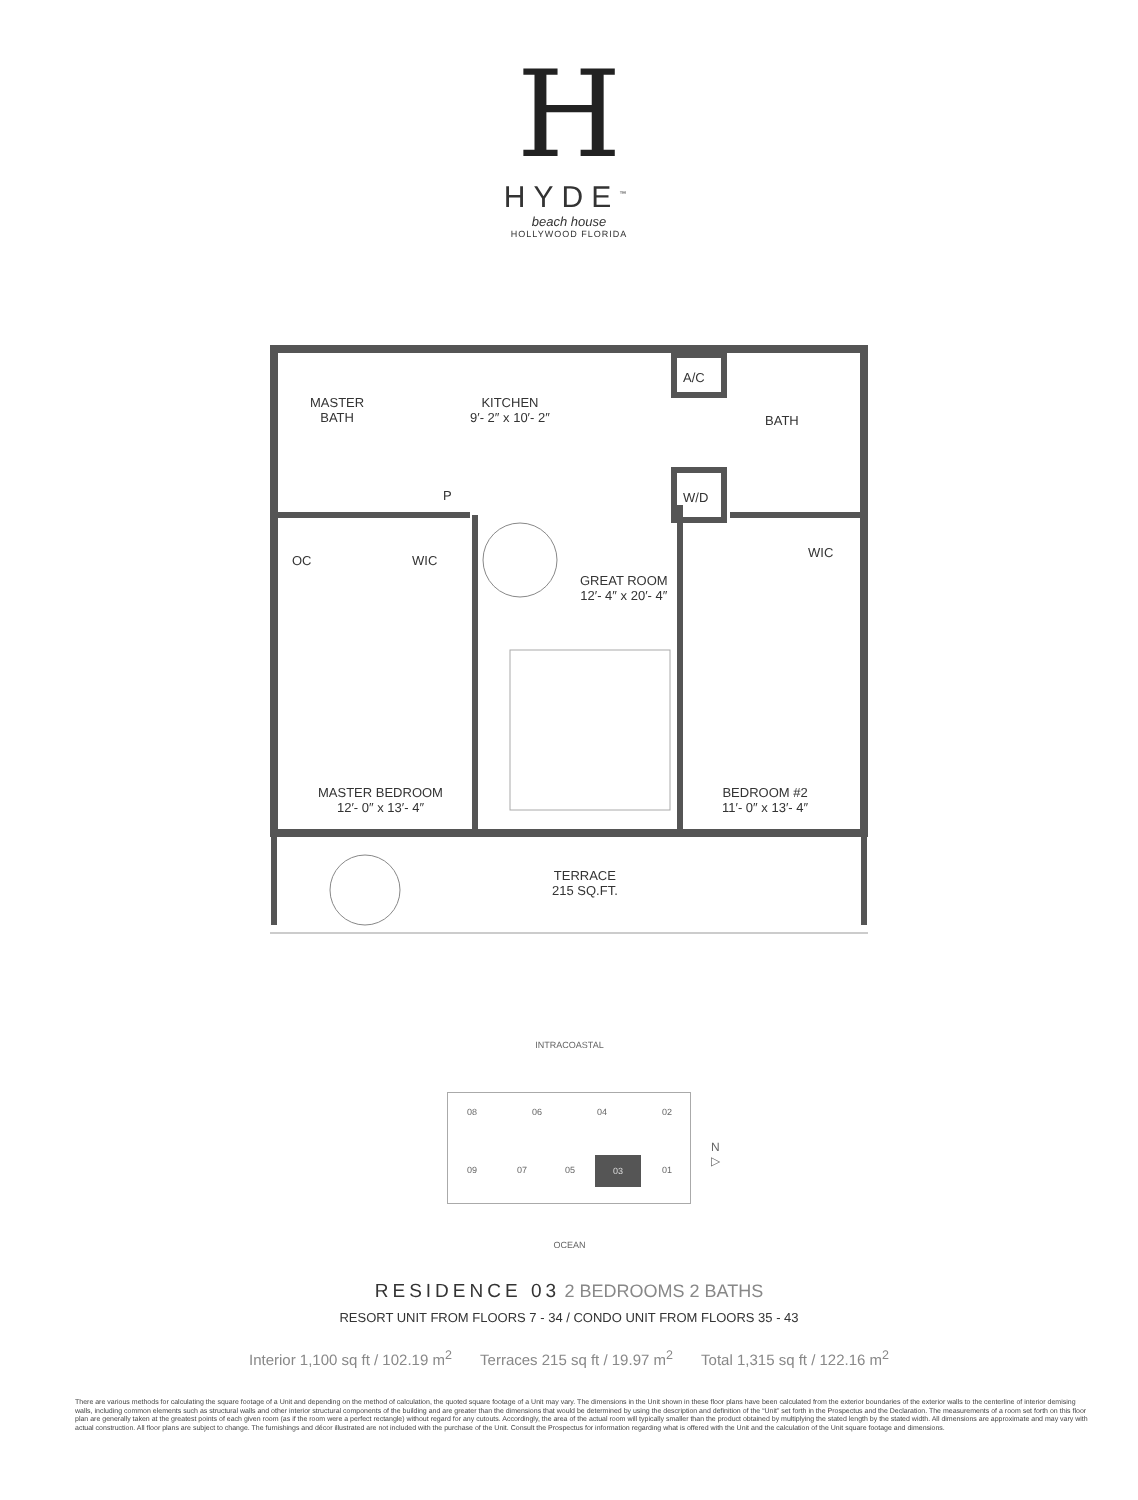H
HYDE<sup>™</sup>
beach house
HOLLYWOOD FLORIDA
MASTER
BATH
KITCHEN
9′- 2″ x 10′- 2″
A/C
BATH
P W/D
OC WIC
WIC
GREAT ROOM
12′- 4″ x 20′- 4″
MASTER BEDROOM
12′- 0″ x 13′- 4″
BEDROOM #2
11′- 0″ x 13′- 4″
TERRACE
215 SQ.FT.
INTRACOASTAL
08 06 04 02
09 07 05
03
01
N ▷
OCEAN
RESIDENCE 03 2 BEDROOMS 2 BATHS
RESORT UNIT FROM FLOORS 7 - 34 / CONDO UNIT FROM FLOORS 35 - 43
Interior 1,100 sq ft / 102.19 m<sup>2</sup> Terraces 215 sq ft / 19.97 m<sup>2</sup> Total 1,315 sq ft / 122.16 m<sup>2</sup>
There are various methods for calculating the square footage of a Unit and depending on the method of calculation, the quoted square footage of a Unit may vary. The dimensions in the Unit shown in these floor plans have been calculated from the exterior boundaries of the exterior walls to the centerline of interior demising walls, including common elements such as structural walls and other interior structural components of the building and are greater than the dimensions that would be determined by using the description and definition of the “Unit” set forth in the Prospectus and the Declaration. The measurements of a room set forth on this floor plan are generally taken at the greatest points of each given room (as if the room were a perfect rectangle) without regard for any cutouts. Accordingly, the area of the actual room will typically smaller than the product obtained by multiplying the stated length by the stated width. All dimensions are approximate and may vary with actual construction. All floor plans are subject to change. The furnishings and décor illustrated are not included with the purchase of the Unit. Consult the Prospectus for information regarding what is offered with the Unit and the calculation of the Unit square footage and dimensions.